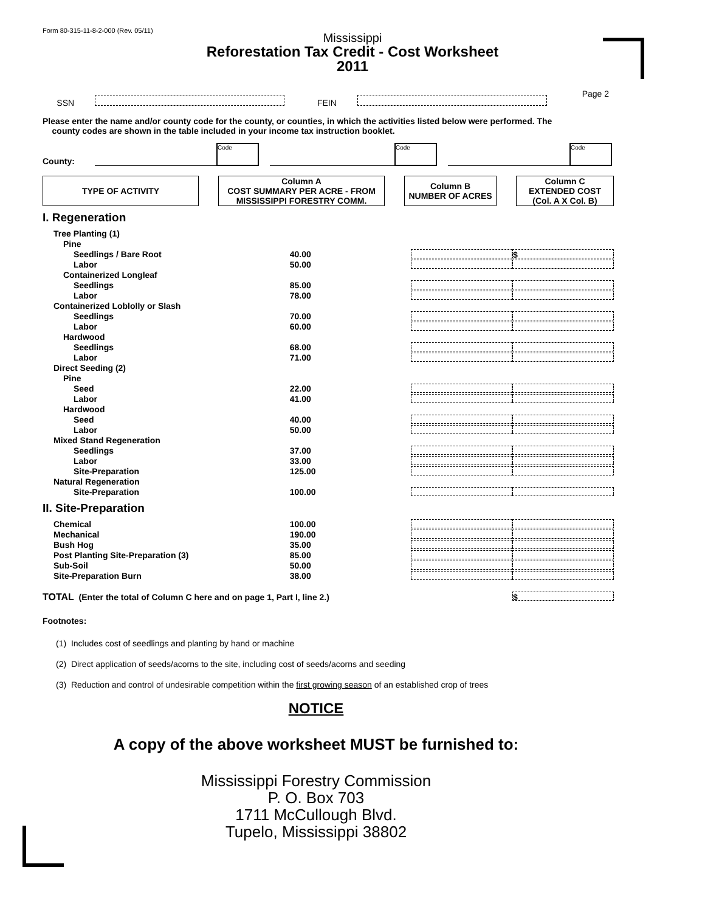Form 80-315-11-8-2-000 (Rev. 05/11)
Mississippi
Reforestation Tax Credit - Cost Worksheet
2011
Page 2
SSN FEIN
Please enter the name and/or county code for the county, or counties, in which the activities listed below were performed. The
county codes are shown in the table included in your income tax instruction booklet.
County: Code Code Code
| TYPE OF ACTIVITY | | Column A COST SUMMARY PER ACRE - FROM MISSISSIPPI FORESTRY COMM. | | Column B NUMBER OF ACRES | | Column C EXTENDED COST (Col. A X Col. B) |
I. Regeneration
| Tree Planting (1) | | | |
| Pine | | | |
| Seedlings / Bare Root | 40.00 | | $ |
| Labor | 50.00 | | |
| Containerized Longleaf | | | |
| Seedlings | 85.00 | | |
| Labor | 78.00 | | |
| Containerized Loblolly or Slash | | | |
| Seedlings | 70.00 | | |
| Labor | 60.00 | | |
| Hardwood | | | |
| Seedlings | 68.00 | | |
| Labor | 71.00 | | |
| Direct Seeding (2) | | | |
| Pine | | | |
| Seed | 22.00 | | |
| Labor | 41.00 | | |
| Hardwood | | | |
| Seed | 40.00 | | |
| Labor | 50.00 | | |
| Mixed Stand Regeneration | | | |
| Seedlings | 37.00 | | |
| Labor | 33.00 | | |
| Site-Preparation | 125.00 | | |
| Natural Regeneration | | | |
| Site-Preparation | 100.00 | | |
II. Site-Preparation
| Chemical | 100.00 | | |
| Mechanical | 190.00 | | |
| Bush Hog | 35.00 | | |
| Post Planting Site-Preparation (3) | 85.00 | | |
| Sub-Soil | 50.00 | | |
| Site-Preparation Burn | 38.00 | | |
TOTAL (Enter the total of Column C here and on page 1, Part I, line 2.) $
Footnotes:
(1) Includes cost of seedlings and planting by hand or machine
(2) Direct application of seeds/acorns to the site, including cost of seeds/acorns and seeding
(3) Reduction and control of undesirable competition within the first growing season of an established crop of trees
NOTICE
A copy of the above worksheet MUST be furnished to:
Mississippi Forestry Commission
P. O. Box 703
1711 McCullough Blvd.
Tupelo, Mississippi 38802